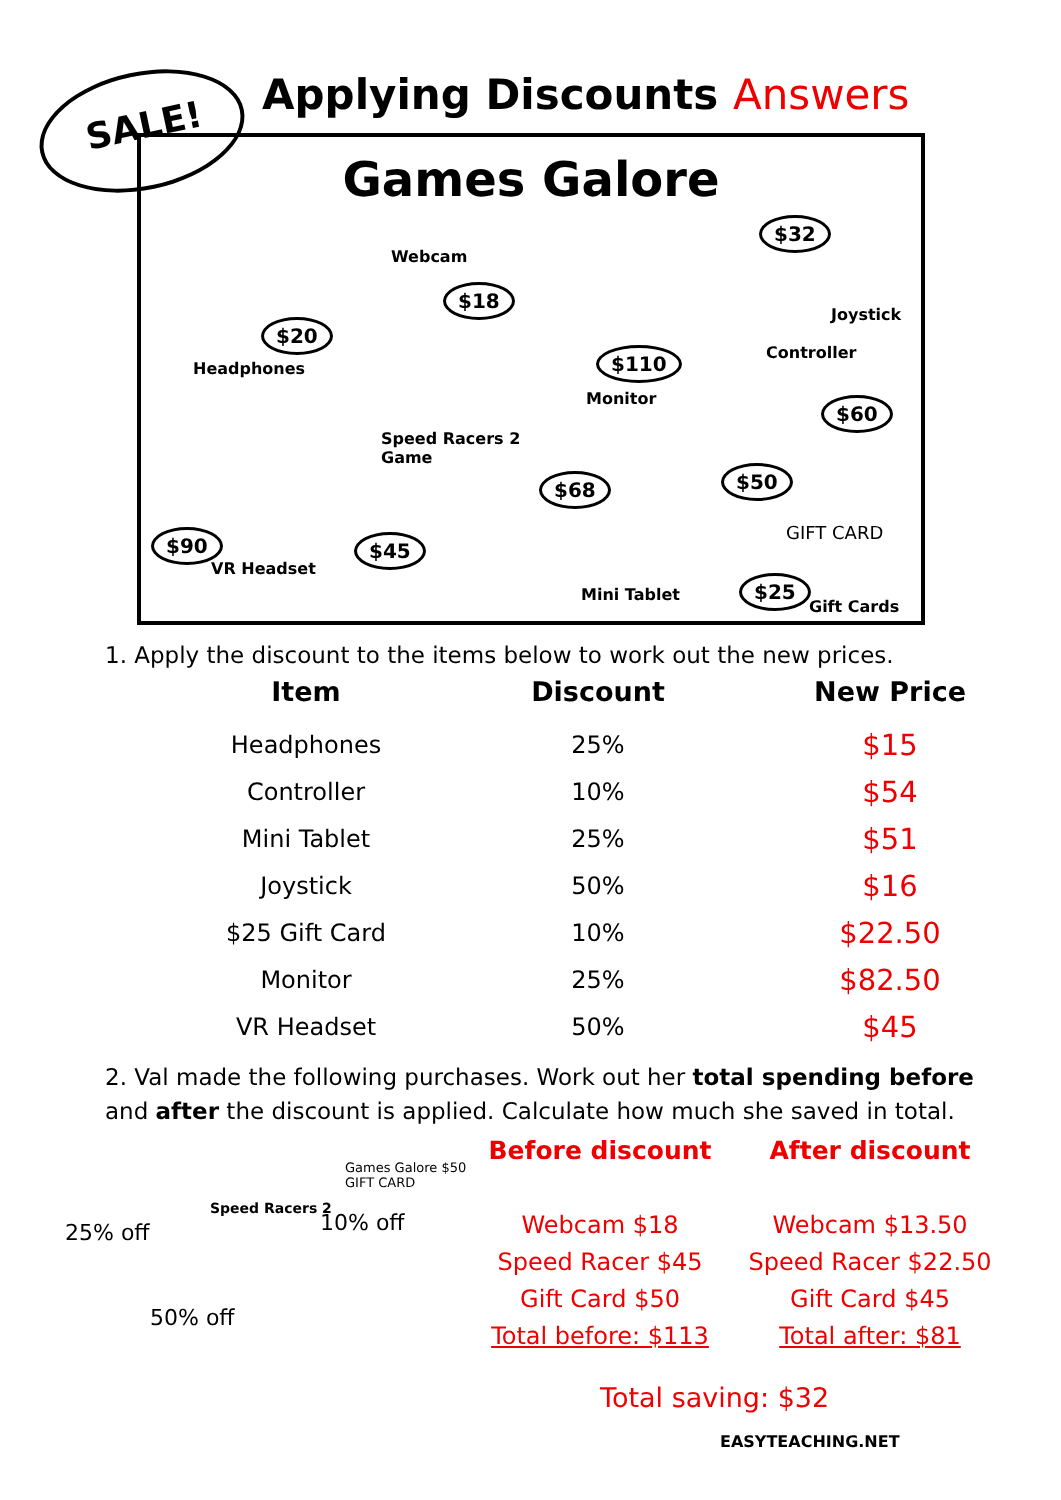SALE!
Applying Discounts Answers
Games Galore
Headphones
$20
Webcam
$18
Monitor
$110
$32
Joystick
Controller
$60
Speed Racers 2
Game
$90
VR Headset
$45
$68
Mini Tablet
$50
GIFT CARD
$25
Gift Cards
1. Apply the discount to the items below to work out the new prices.
| Item | Discount | New Price |
| --- | --- | --- |
| Headphones | 25% | $15 |
| Controller | 10% | $54 |
| Mini Tablet | 25% | $51 |
| Joystick | 50% | $16 |
| $25 Gift Card | 10% | $22.50 |
| Monitor | 25% | $82.50 |
| VR Headset | 50% | $45 |
2. Val made the following purchases. Work out her total spending before and after the discount is applied. Calculate how much she saved in total.
25% off
Speed Racers 2
50% off
Games Galore $50
GIFT CARD
10% off
Before discount
Webcam $18
Speed Racer $45
Gift Card $50
Total before: $113
After discount
Webcam $13.50
Speed Racer $22.50
Gift Card $45
Total after: $81
Total saving: $32
EASYTEACHING.NET